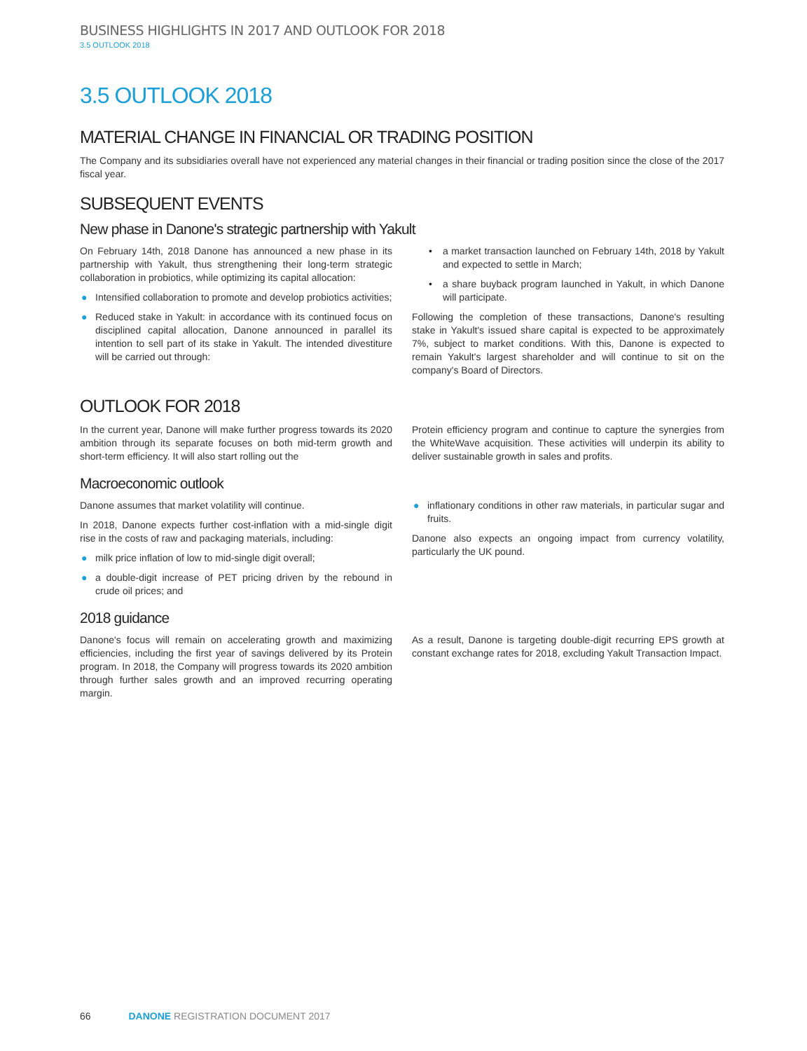BUSINESS HIGHLIGHTS IN 2017 AND OUTLOOK FOR 2018
3.5 OUTLOOK 2018
3.5 OUTLOOK 2018
MATERIAL CHANGE IN FINANCIAL OR TRADING POSITION
The Company and its subsidiaries overall have not experienced any material changes in their financial or trading position since the close of the 2017 fiscal year.
SUBSEQUENT EVENTS
New phase in Danone's strategic partnership with Yakult
On February 14th, 2018 Danone has announced a new phase in its partnership with Yakult, thus strengthening their long-term strategic collaboration in probiotics, while optimizing its capital allocation:
● Intensified collaboration to promote and develop probiotics activities;
● Reduced stake in Yakult: in accordance with its continued focus on disciplined capital allocation, Danone announced in parallel its intention to sell part of its stake in Yakult. The intended divestiture will be carried out through:
• a market transaction launched on February 14th, 2018 by Yakult and expected to settle in March;
• a share buyback program launched in Yakult, in which Danone will participate.
Following the completion of these transactions, Danone's resulting stake in Yakult's issued share capital is expected to be approximately 7%, subject to market conditions. With this, Danone is expected to remain Yakult's largest shareholder and will continue to sit on the company's Board of Directors.
OUTLOOK FOR 2018
In the current year, Danone will make further progress towards its 2020 ambition through its separate focuses on both mid-term growth and short-term efficiency. It will also start rolling out the
Protein efficiency program and continue to capture the synergies from the WhiteWave acquisition. These activities will underpin its ability to deliver sustainable growth in sales and profits.
Macroeconomic outlook
Danone assumes that market volatility will continue.
In 2018, Danone expects further cost-inflation with a mid-single digit rise in the costs of raw and packaging materials, including:
● milk price inflation of low to mid-single digit overall;
● a double-digit increase of PET pricing driven by the rebound in crude oil prices; and
● inflationary conditions in other raw materials, in particular sugar and fruits.
Danone also expects an ongoing impact from currency volatility, particularly the UK pound.
2018 guidance
Danone's focus will remain on accelerating growth and maximizing efficiencies, including the first year of savings delivered by its Protein program. In 2018, the Company will progress towards its 2020 ambition through further sales growth and an improved recurring operating margin.
As a result, Danone is targeting double-digit recurring EPS growth at constant exchange rates for 2018, excluding Yakult Transaction Impact.
66 DANONE REGISTRATION DOCUMENT 2017